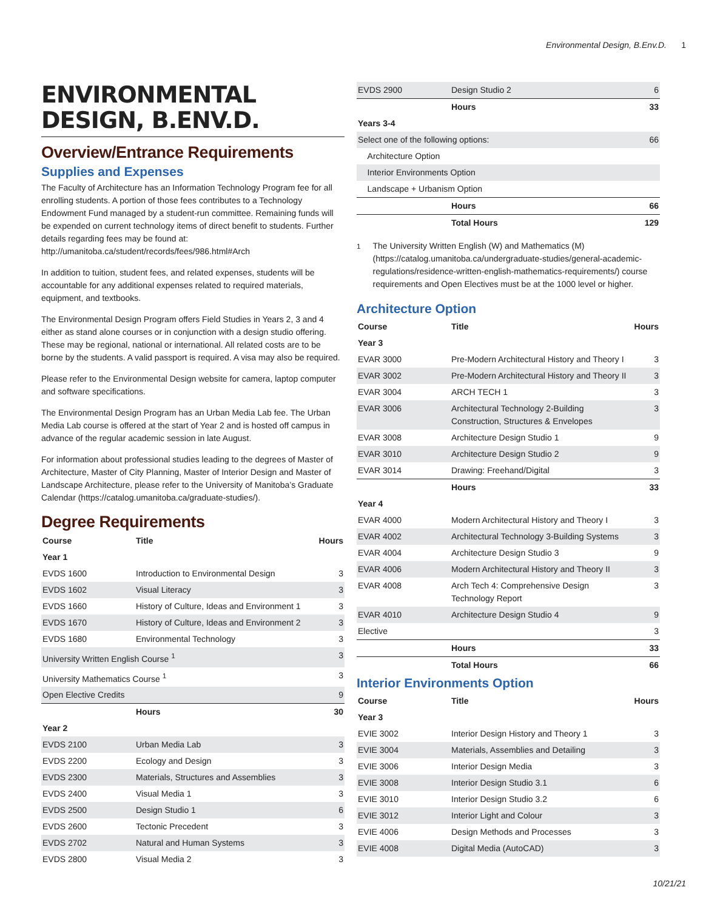Environmental Design, B.Env.D. 1
ENVIRONMENTAL DESIGN, B.ENV.D.
Overview/Entrance Requirements
Supplies and Expenses
The Faculty of Architecture has an Information Technology Program fee for all enrolling students. A portion of those fees contributes to a Technology Endowment Fund managed by a student-run committee. Remaining funds will be expended on current technology items of direct benefit to students. Further details regarding fees may be found at: http://umanitoba.ca/student/records/fees/986.html#Arch
In addition to tuition, student fees, and related expenses, students will be accountable for any additional expenses related to required materials, equipment, and textbooks.
The Environmental Design Program offers Field Studies in Years 2, 3 and 4 either as stand alone courses or in conjunction with a design studio offering. These may be regional, national or international. All related costs are to be borne by the students. A valid passport is required. A visa may also be required.
Please refer to the Environmental Design website for camera, laptop computer and software specifications.
The Environmental Design Program has an Urban Media Lab fee. The Urban Media Lab course is offered at the start of Year 2 and is hosted off campus in advance of the regular academic session in late August.
For information about professional studies leading to the degrees of Master of Architecture, Master of City Planning, Master of Interior Design and Master of Landscape Architecture, please refer to the University of Manitoba’s Graduate Calendar (https://catalog.umanitoba.ca/graduate-studies/).
Degree Requirements
| Course | Title | Hours |
| --- | --- | --- |
| Year 1 | | |
| EVDS 1600 | Introduction to Environmental Design | 3 |
| EVDS 1602 | Visual Literacy | 3 |
| EVDS 1660 | History of Culture, Ideas and Environment 1 | 3 |
| EVDS 1670 | History of Culture, Ideas and Environment 2 | 3 |
| EVDS 1680 | Environmental Technology | 3 |
| University Written English Course <sup>1</sup> | | 3 |
| University Mathematics Course <sup>1</sup> | | 3 |
| Open Elective Credits | | 9 |
| | Hours | 30 |
| Year 2 | | |
| EVDS 2100 | Urban Media Lab | 3 |
| EVDS 2200 | Ecology and Design | 3 |
| EVDS 2300 | Materials, Structures and Assemblies | 3 |
| EVDS 2400 | Visual Media 1 | 3 |
| EVDS 2500 | Design Studio 1 | 6 |
| EVDS 2600 | Tectonic Precedent | 3 |
| EVDS 2702 | Natural and Human Systems | 3 |
| EVDS 2800 | Visual Media 2 | 3 |
| EVDS 2900 | Design Studio 2 | 6 |
| | Hours | 33 |
| Years 3-4 | | |
| Select one of the following options: | | 66 |
| Architecture Option | | |
| Interior Environments Option | | |
| Landscape + Urbanism Option | | |
| | Hours | 66 |
| | Total Hours | 129 |
<sup>1</sup> The University Written English (W) and Mathematics (M) (https://catalog.umanitoba.ca/undergraduate-studies/general-academic-regulations/residence-written-english-mathematics-requirements/) course requirements and Open Electives must be at the 1000 level or higher.
Architecture Option
| Course | Title | Hours |
| --- | --- | --- |
| Year 3 | | |
| EVAR 3000 | Pre-Modern Architectural History and Theory I | 3 |
| EVAR 3002 | Pre-Modern Architectural History and Theory II | 3 |
| EVAR 3004 | ARCH TECH 1 | 3 |
| EVAR 3006 | Architectural Technology 2-Building Construction, Structures & Envelopes | 3 |
| EVAR 3008 | Architecture Design Studio 1 | 9 |
| EVAR 3010 | Architecture Design Studio 2 | 9 |
| EVAR 3014 | Drawing: Freehand/Digital | 3 |
| | Hours | 33 |
| Year 4 | | |
| EVAR 4000 | Modern Architectural History and Theory I | 3 |
| EVAR 4002 | Architectural Technology 3-Building Systems | 3 |
| EVAR 4004 | Architecture Design Studio 3 | 9 |
| EVAR 4006 | Modern Architectural History and Theory II | 3 |
| EVAR 4008 | Arch Tech 4: Comprehensive Design Technology Report | 3 |
| EVAR 4010 | Architecture Design Studio 4 | 9 |
| Elective | | 3 |
| | Hours | 33 |
| | Total Hours | 66 |
Interior Environments Option
| Course | Title | Hours |
| --- | --- | --- |
| Year 3 | | |
| EVIE 3002 | Interior Design History and Theory 1 | 3 |
| EVIE 3004 | Materials, Assemblies and Detailing | 3 |
| EVIE 3006 | Interior Design Media | 3 |
| EVIE 3008 | Interior Design Studio 3.1 | 6 |
| EVIE 3010 | Interior Design Studio 3.2 | 6 |
| EVIE 3012 | Interior Light and Colour | 3 |
| EVIE 4006 | Design Methods and Processes | 3 |
| EVIE 4008 | Digital Media (AutoCAD) | 3 |
10/21/21